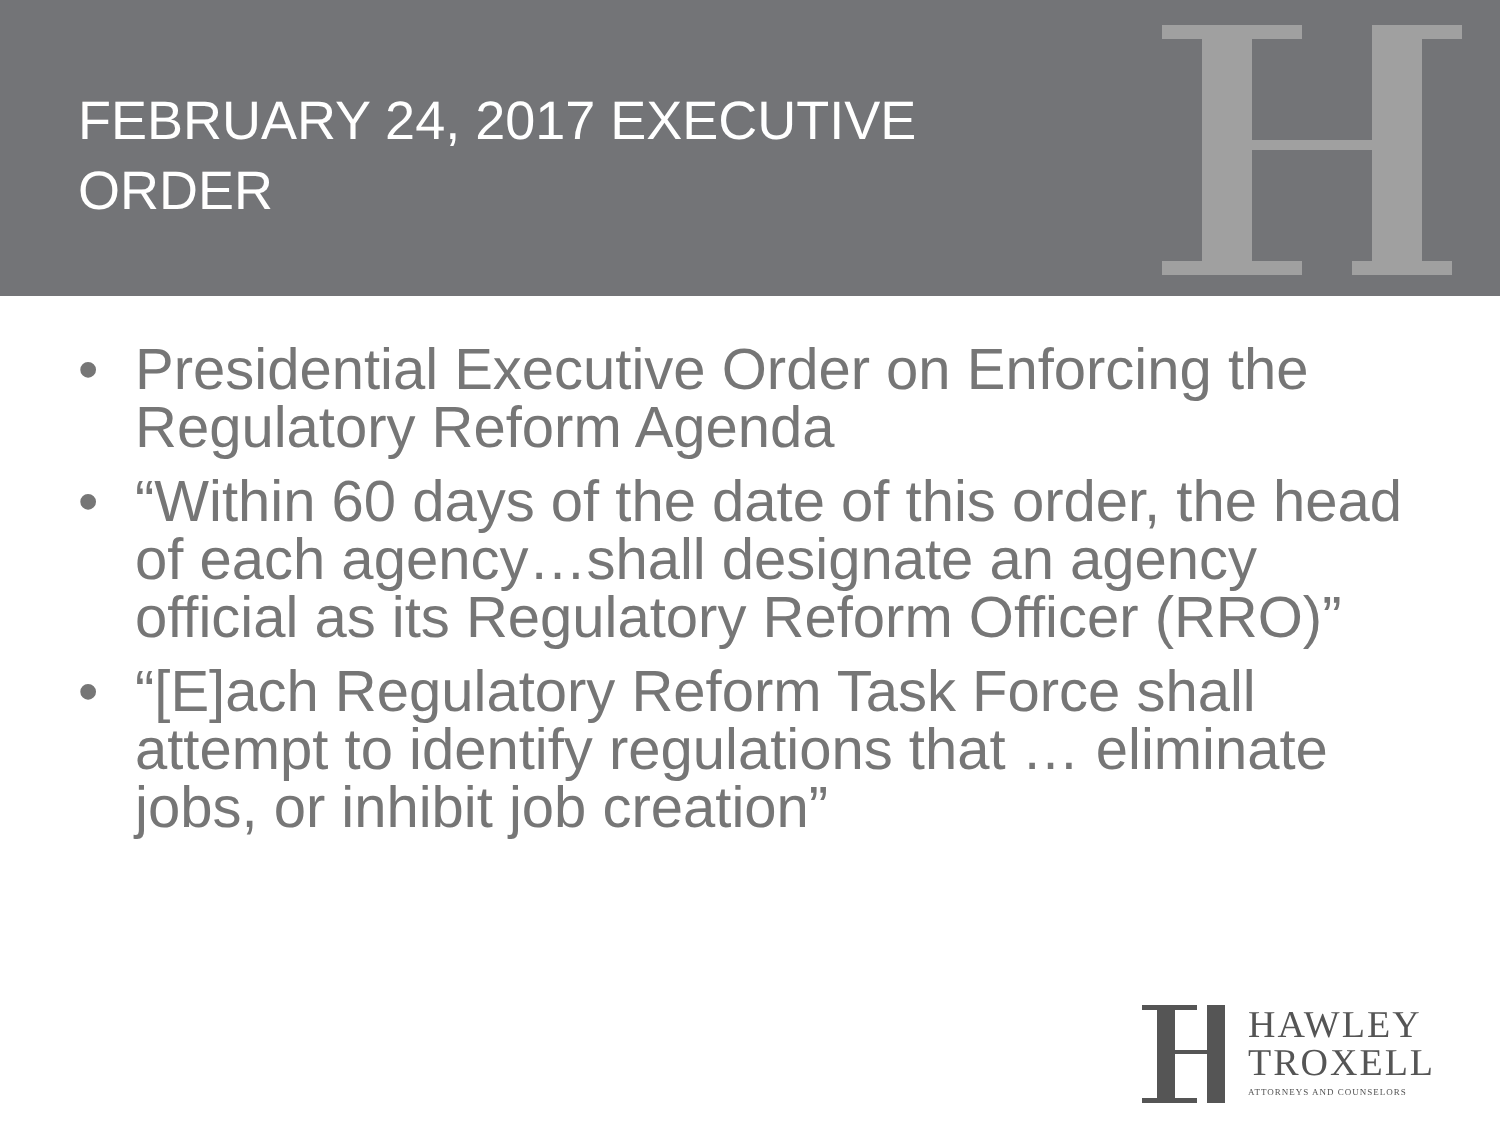FEBRUARY 24, 2017 EXECUTIVE
ORDER
• Presidential Executive Order on Enforcing the Regulatory Reform Agenda
• “Within 60 days of the date of this order, the head of each agency…shall designate an agency official as its Regulatory Reform Officer (RRO)”
• “[E]ach Regulatory Reform Task Force shall attempt to identify regulations that … eliminate jobs, or inhibit job creation”
HAWLEY
TROXELL
ATTORNEYS AND COUNSELORS